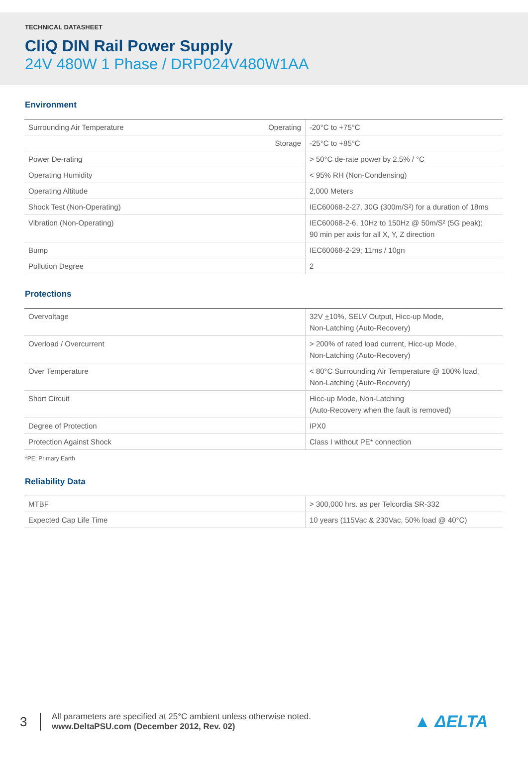TECHNICAL DATASHEET
CliQ DIN Rail Power Supply
24V 480W 1 Phase / DRP024V480W1AA
Environment
| Surrounding Air Temperature | Operating | -20°C to +75°C |
| | Storage | -25°C to +85°C |
| Power De-rating | | > 50°C de-rate power by 2.5% / °C |
| Operating Humidity | | < 95% RH (Non-Condensing) |
| Operating Altitude | | 2,000 Meters |
| Shock Test (Non-Operating) | | IEC60068-2-27, 30G (300m/S²) for a duration of 18ms |
| Vibration (Non-Operating) | | IEC60068-2-6, 10Hz to 150Hz @ 50m/S² (5G peak); 90 min per axis for all X, Y, Z direction |
| Bump | | IEC60068-2-29; 11ms / 10gn |
| Pollution Degree | | 2 |
Protections
| Overvoltage | 32V + 10%, SELV Output, Hicc-up Mode, Non-Latching (Auto-Recovery) |
| Overload / Overcurrent | > 200% of rated load current, Hicc-up Mode, Non-Latching (Auto-Recovery) |
| Over Temperature | < 80°C Surrounding Air Temperature @ 100% load, Non-Latching (Auto-Recovery) |
| Short Circuit | Hicc-up Mode, Non-Latching (Auto-Recovery when the fault is removed) |
| Degree of Protection | IPX0 |
| Protection Against Shock | Class I without PE* connection |
*PE: Primary Earth
Reliability Data
| MTBF | > 300,000 hrs. as per Telcordia SR-332 |
| Expected Cap Life Time | 10 years (115Vac & 230Vac, 50% load @ 40°C) |
3
All parameters are specified at 25°C ambient unless otherwise noted.
www.DeltaPSU.com (December 2012, Rev. 02)
▲ ΔELTA